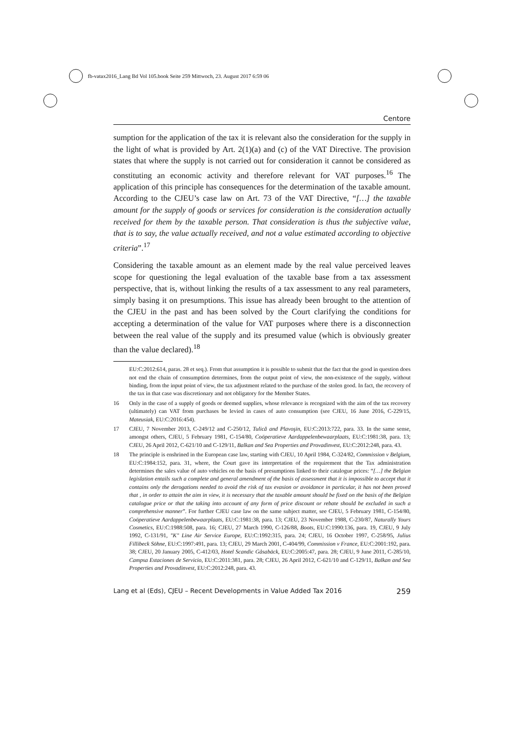fb-vatax2016_Lang Bd Vol 105.book Seite 259 Mittwoch, 23. August 2017 6:59 06
Centore
sumption for the application of the tax it is relevant also the consideration for the supply in the light of what is provided by Art. 2(1)(a) and (c) of the VAT Directive. The provision states that where the supply is not carried out for consideration it cannot be considered as constituting an economic activity and therefore relevant for VAT purposes.<sup>16</sup> The application of this principle has consequences for the determination of the taxable amount. According to the CJEU’s case law on Art. 73 of the VAT Directive, “[…] the taxable amount for the supply of goods or services for consideration is the consideration actually received for them by the taxable person. That consideration is thus the subjective value, that is to say, the value actually received, and not a value estimated according to objective criteria”.<sup>17</sup>
Considering the taxable amount as an element made by the real value perceived leaves scope for questioning the legal evaluation of the taxable base from a tax assessment perspective, that is, without linking the results of a tax assessment to any real parameters, simply basing it on presumptions. This issue has already been brought to the attention of the CJEU in the past and has been solved by the Court clarifying the conditions for accepting a determination of the value for VAT purposes where there is a disconnection between the real value of the supply and its presumed value (which is obviously greater than the value declared).<sup>18</sup>
EU:C:2012:614, paras. 28 et seq.). From that assumption it is possible to submit that the fact that the good in question does not end the chain of consumption determines, from the output point of view, the non-existence of the supply, without binding, from the input point of view, the tax adjustment related to the purchase of the stolen good. In fact, the recovery of the tax in that case was discretionary and not obligatory for the Member States.
16 Only in the case of a supply of goods or deemed supplies, whose relevance is recognized with the aim of the tax recovery (ultimately) can VAT from purchases be levied in cases of auto consumption (see CJEU, 16 June 2016, C-229/15, Mateusiak, EU:C:2016:454).
17 CJEU, 7 November 2013, C-249/12 and C-250/12, Tulică and Plavoşin, EU:C:2013:722, para. 33. In the same sense, amongst others, CJEU, 5 February 1981, C-154/80, Coöperatieve Aardappelenbewaarplaats, EU:C:1981:38, para. 13; CJEU, 26 April 2012, C-621/10 and C-129/11, Balkan and Sea Properties and Provadinvest, EU:C:2012:248, para. 43.
18 The principle is enshrined in the European case law, starting with CJEU, 10 April 1984, C-324/82, Commission v Belgium, EU:C:1984:152, para. 31, where, the Court gave its interpretation of the requirement that the Tax administration determines the sales value of auto vehicles on the basis of presumptions linked to their catalogue prices: “[…] the Belgian legislation entails such a complete and general amendment of the basis of assessment that it is impossible to accept that it contains only the derogations needed to avoid the risk of tax evasion or avoidance in particular, it has not been proved that , in order to attain the aim in view, it is necessary that the taxable amount should be fixed on the basis of the Belgian catalogue price or that the taking into account of any form of price discount or rebate should be excluded in such a comprehensive manner”. For further CJEU case law on the same subject matter, see CJEU, 5 February 1981, C-154/80, Coöperatieve Aardappelenbewaarplaats, EU:C:1981:38, para. 13; CJEU, 23 November 1988, C-230/87, Naturally Yours Cosmetics, EU:C:1988:508, para. 16; CJEU, 27 March 1990, C-126/88, Boots, EU:C:1990:136, para. 19, CJEU, 9 July 1992, C-131/91, "K" Line Air Service Europe, EU:C:1992:315, para. 24; CJEU, 16 October 1997, C-258/95, Julius Fillibeck Söhne, EU:C:1997:491, para. 13; CJEU, 29 March 2001, C-404/99, Commission v France, EU:C:2001:192, para. 38; CJEU, 20 January 2005, C-412/03, Hotel Scandic Gåsabäck, EU:C:2005:47, para. 28; CJEU, 9 June 2011, C-285/10, Campsa Estaciones de Servicio, EU:C:2011:381, para. 28; CJEU, 26 April 2012, C-621/10 and C-129/11, Balkan and Sea Properties and Provadinvest, EU:C:2012:248, para. 43.
Lang et al (Eds), CJEU – Recent Developments in Value Added Tax 2016 259